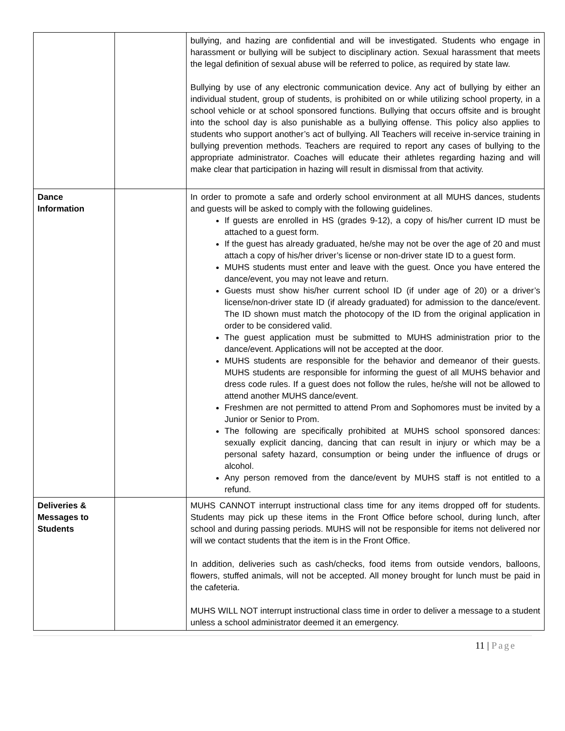| | | bullying, and hazing are confidential and will be investigated. Students who engage in harassment or bullying will be subject to disciplinary action. Sexual harassment that meets the legal definition of sexual abuse will be referred to police, as required by state law. Bullying by use of any electronic communication device. Any act of bullying by either an individual student, group of students, is prohibited on or while utilizing school property, in a school vehicle or at school sponsored functions. Bullying that occurs offsite and is brought into the school day is also punishable as a bullying offense. This policy also applies to students who support another’s act of bullying. All Teachers will receive in-service training in bullying prevention methods. Teachers are required to report any cases of bullying to the appropriate administrator. Coaches will educate their athletes regarding hazing and will make clear that participation in hazing will result in dismissal from that activity. |
| Dance Information | | In order to promote a safe and orderly school environment at all MUHS dances, students and guests will be asked to comply with the following guidelines. If guests are enrolled in HS (grades 9-12), a copy of his/her current ID must be attached to a guest form. If the guest has already graduated, he/she may not be over the age of 20 and must attach a copy of his/her driver’s license or non-driver state ID to a guest form. MUHS students must enter and leave with the guest. Once you have entered the dance/event, you may not leave and return. Guests must show his/her current school ID (if under age of 20) or a driver’s license/non-driver state ID (if already graduated) for admission to the dance/event. The ID shown must match the photocopy of the ID from the original application in order to be considered valid. The guest application must be submitted to MUHS administration prior to the dance/event. Applications will not be accepted at the door. MUHS students are responsible for the behavior and demeanor of their guests. MUHS students are responsible for informing the guest of all MUHS behavior and dress code rules. If a guest does not follow the rules, he/she will not be allowed to attend another MUHS dance/event. Freshmen are not permitted to attend Prom and Sophomores must be invited by a Junior or Senior to Prom. The following are specifically prohibited at MUHS school sponsored dances: sexually explicit dancing, dancing that can result in injury or which may be a personal safety hazard, consumption or being under the influence of drugs or alcohol. Any person removed from the dance/event by MUHS staff is not entitled to a refund. |
| Deliveries & Messages to Students | | MUHS CANNOT interrupt instructional class time for any items dropped off for students. Students may pick up these items in the Front Office before school, during lunch, after school and during passing periods. MUHS will not be responsible for items not delivered nor will we contact students that the item is in the Front Office. In addition, deliveries such as cash/checks, food items from outside vendors, balloons, flowers, stuffed animals, will not be accepted. All money brought for lunch must be paid in the cafeteria. MUHS WILL NOT interrupt instructional class time in order to deliver a message to a student unless a school administrator deemed it an emergency. |
11 | Page